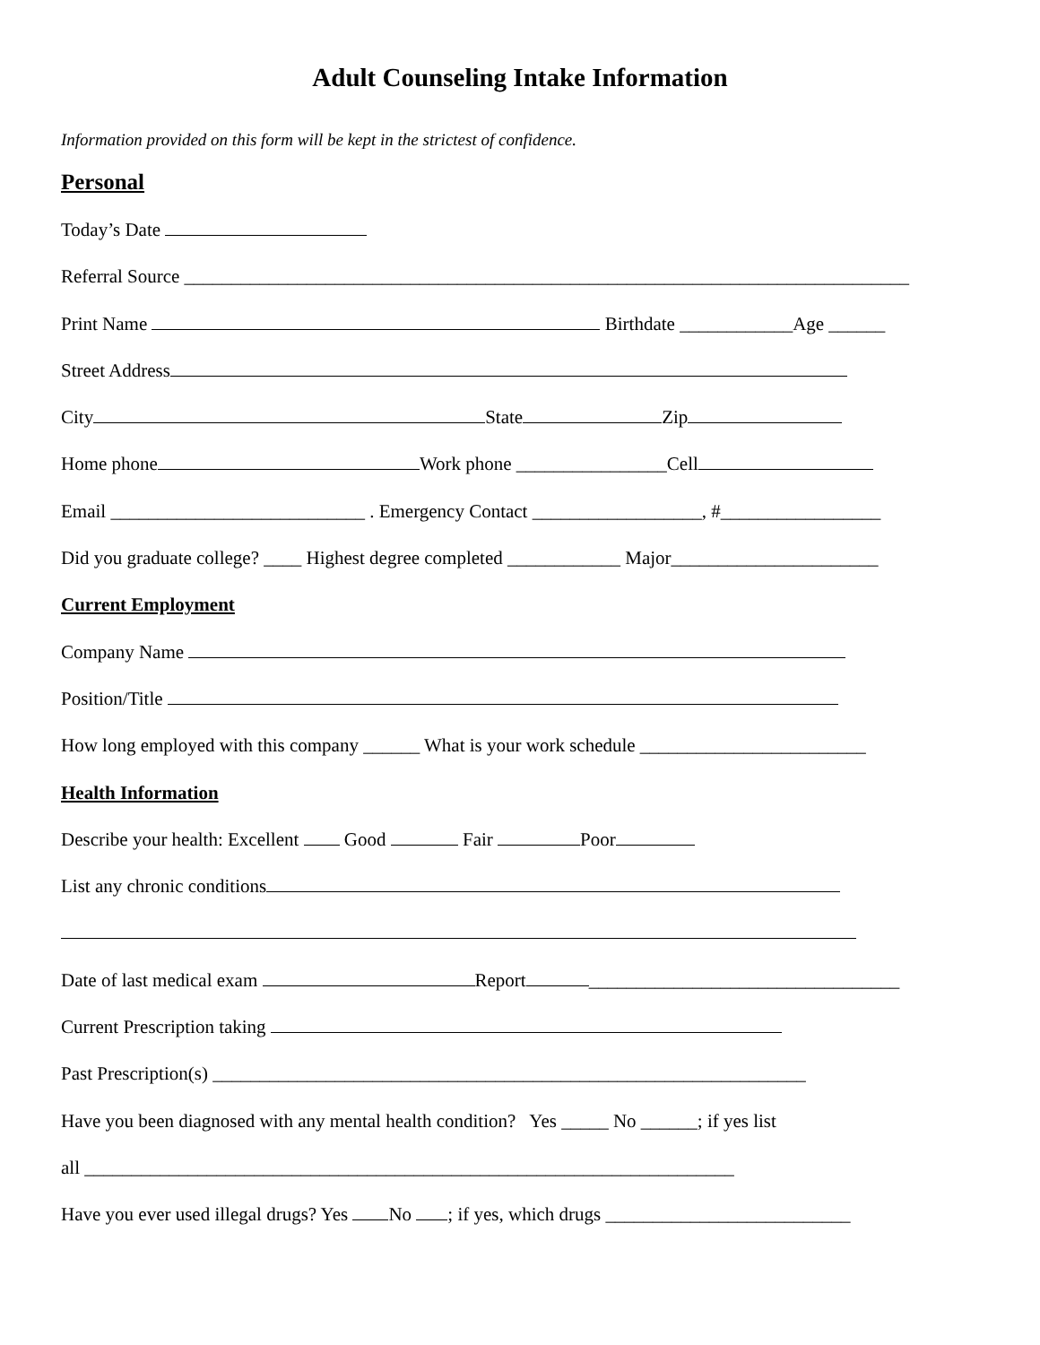Adult Counseling Intake Information
Information provided on this form will be kept in the strictest of confidence.
Personal
Today’s Date
Referral Source _____________________________________________________________________________
Print Name Birthdate ____________Age ______
Street Address
City State Zip
Home phone Work phone ________________Cell
Email ___________________________ . Emergency Contact __________________, #_________________
Did you graduate college? ____ Highest degree completed ____________ Major______________________
Current Employment
Company Name
Position/Title
How long employed with this company ______ What is your work schedule ________________________
Health Information
Describe your health: Excellent Good Fair Poor
List any chronic conditions
Date of last medical exam Report _________________________________
Current Prescription taking
Past Prescription(s) _______________________________________________________________
Have you been diagnosed with any mental health condition? Yes _____ No ______; if yes list
all _____________________________________________________________________
Have you ever used illegal drugs? Yes No ; if yes, which drugs __________________________